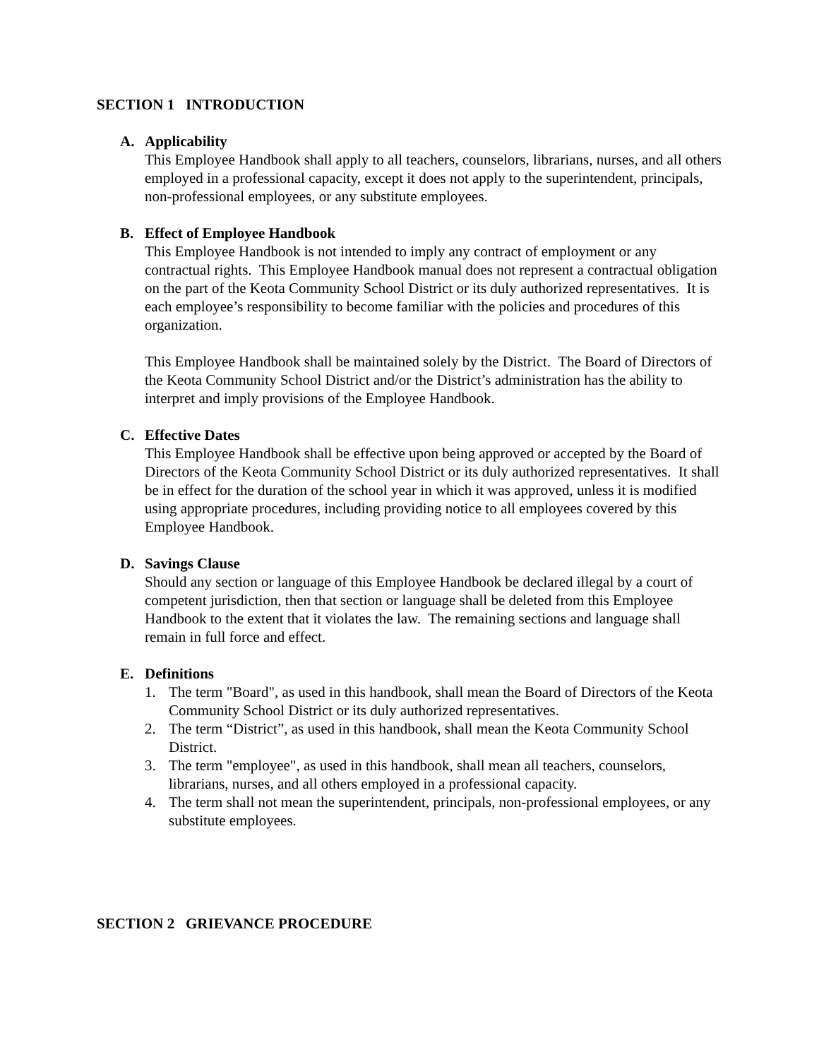SECTION 1 INTRODUCTION
A. Applicability
This Employee Handbook shall apply to all teachers, counselors, librarians, nurses, and all others employed in a professional capacity, except it does not apply to the superintendent, principals, non-professional employees, or any substitute employees.
B. Effect of Employee Handbook
This Employee Handbook is not intended to imply any contract of employment or any contractual rights. This Employee Handbook manual does not represent a contractual obligation on the part of the Keota Community School District or its duly authorized representatives. It is each employee’s responsibility to become familiar with the policies and procedures of this organization.
This Employee Handbook shall be maintained solely by the District. The Board of Directors of the Keota Community School District and/or the District’s administration has the ability to interpret and imply provisions of the Employee Handbook.
C. Effective Dates
This Employee Handbook shall be effective upon being approved or accepted by the Board of Directors of the Keota Community School District or its duly authorized representatives. It shall be in effect for the duration of the school year in which it was approved, unless it is modified using appropriate procedures, including providing notice to all employees covered by this Employee Handbook.
D. Savings Clause
Should any section or language of this Employee Handbook be declared illegal by a court of competent jurisdiction, then that section or language shall be deleted from this Employee Handbook to the extent that it violates the law. The remaining sections and language shall remain in full force and effect.
E. Definitions
1. The term "Board", as used in this handbook, shall mean the Board of Directors of the Keota Community School District or its duly authorized representatives.
2. The term “District”, as used in this handbook, shall mean the Keota Community School District.
3. The term "employee", as used in this handbook, shall mean all teachers, counselors, librarians, nurses, and all others employed in a professional capacity.
4. The term shall not mean the superintendent, principals, non-professional employees, or any substitute employees.
SECTION 2 GRIEVANCE PROCEDURE